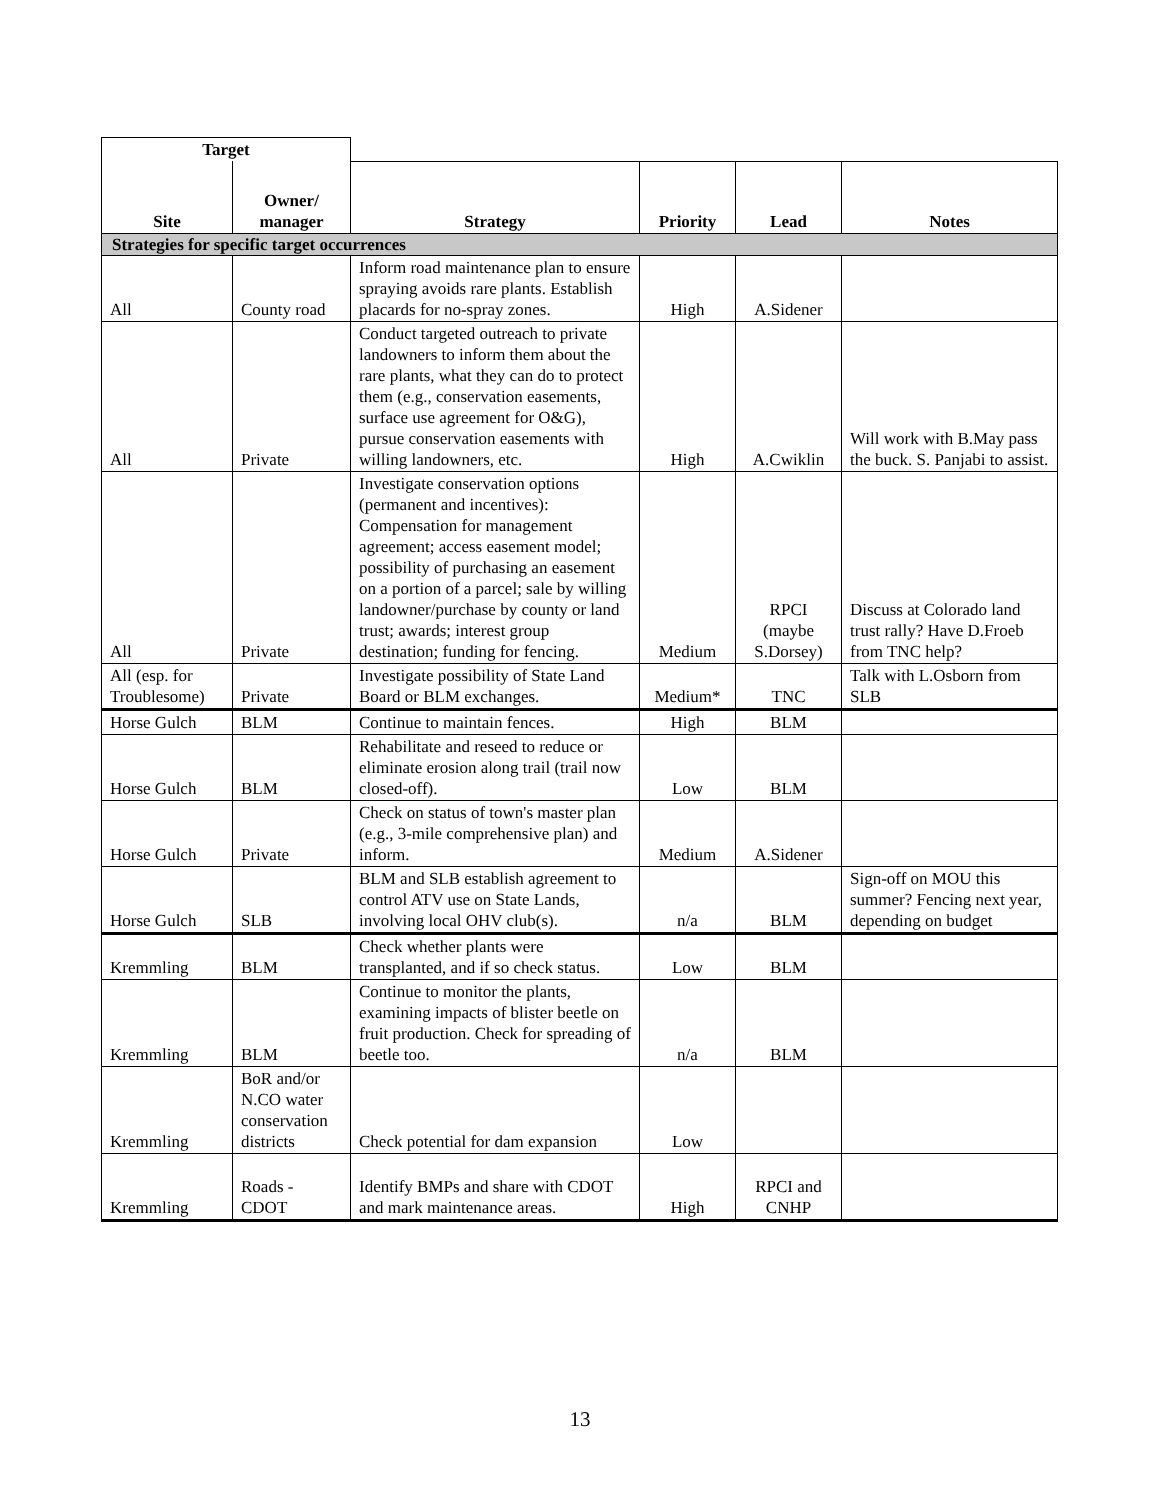| Target | | | | | |
| Site | Owner/ manager | Strategy | Priority | Lead | Notes |
| Strategies for specific target occurrences | | | | | |
| All | County road | Inform road maintenance plan to ensure spraying avoids rare plants. Establish placards for no-spray zones. | High | A.Sidener | |
| All | Private | Conduct targeted outreach to private landowners to inform them about the rare plants, what they can do to protect them (e.g., conservation easements, surface use agreement for O&G), pursue conservation easements with willing landowners, etc. | High | A.Cwiklin | Will work with B.May pass the buck. S. Panjabi to assist. |
| All | Private | Investigate conservation options (permanent and incentives): Compensation for management agreement; access easement model; possibility of purchasing an easement on a portion of a parcel; sale by willing landowner/purchase by county or land trust; awards; interest group destination; funding for fencing. | Medium | RPCI (maybe S.Dorsey) | Discuss at Colorado land trust rally? Have D.Froeb from TNC help? |
| All (esp. for Troublesome) | Private | Investigate possibility of State Land Board or BLM exchanges. | Medium* | TNC | Talk with L.Osborn from SLB |
| Horse Gulch | BLM | Continue to maintain fences. | High | BLM | |
| Horse Gulch | BLM | Rehabilitate and reseed to reduce or eliminate erosion along trail (trail now closed-off). | Low | BLM | |
| Horse Gulch | Private | Check on status of town's master plan (e.g., 3-mile comprehensive plan) and inform. | Medium | A.Sidener | |
| Horse Gulch | SLB | BLM and SLB establish agreement to control ATV use on State Lands, involving local OHV club(s). | n/a | BLM | Sign-off on MOU this summer? Fencing next year, depending on budget |
| Kremmling | BLM | Check whether plants were transplanted, and if so check status. | Low | BLM | |
| Kremmling | BLM | Continue to monitor the plants, examining impacts of blister beetle on fruit production. Check for spreading of beetle too. | n/a | BLM | |
| Kremmling | BoR and/or N.CO water conservation districts | Check potential for dam expansion | Low | | |
| Kremmling | Roads - CDOT | Identify BMPs and share with CDOT and mark maintenance areas. | High | RPCI and CNHP | |
13